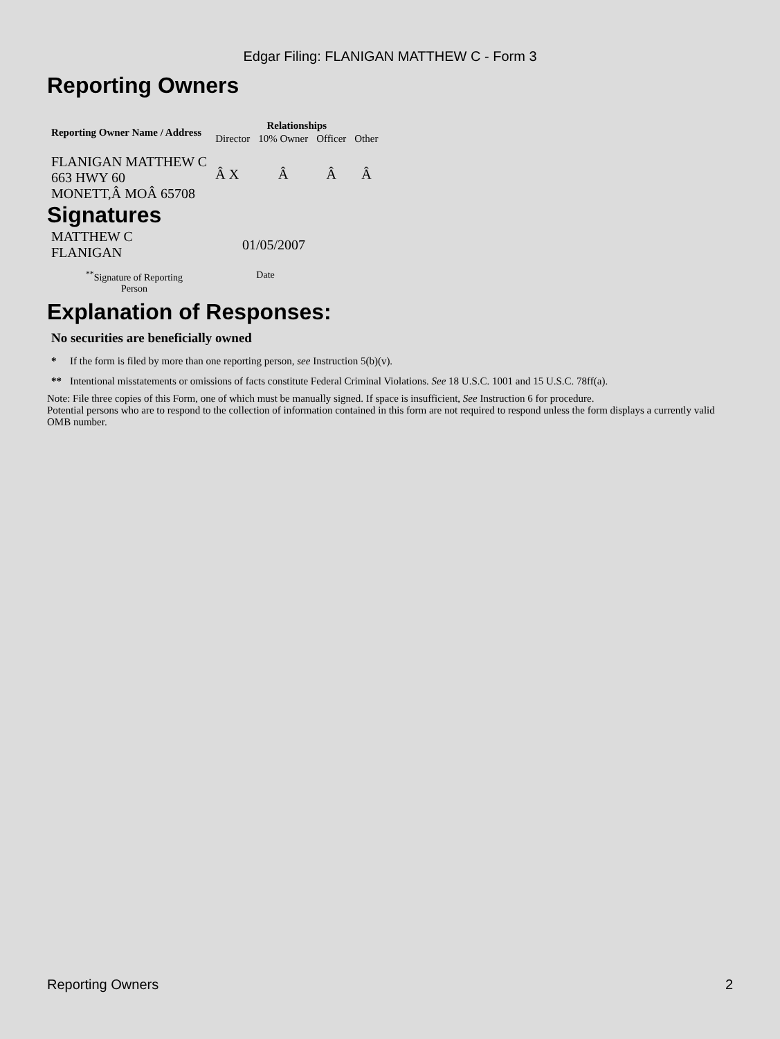Edgar Filing: FLANIGAN MATTHEW C - Form 3
Reporting Owners
| Reporting Owner Name / Address | Relationships | | | |
| --- | --- | --- | --- | --- |
| | Director | 10% Owner | Officer | Other |
| FLANIGAN MATTHEW C 663 HWY 60 MONETT,Â MOÂ 65708 | Â X | Â | Â | Â |
Signatures
| MATTHEW C FLANIGAN | 01/05/2007 |
| <sup>**</sup> Signature of Reporting Person | Date |
Explanation of Responses:
No securities are beneficially owned
| * | If the form is filed by more than one reporting person, see Instruction 5(b)(v). |
| ** | Intentional misstatements or omissions of facts constitute Federal Criminal Violations. See 18 U.S.C. 1001 and 15 U.S.C. 78ff(a). |
Note: File three copies of this Form, one of which must be manually signed. If space is insufficient, See Instruction 6 for procedure.
Potential persons who are to respond to the collection of information contained in this form are not required to respond unless the form displays a currently valid OMB number.
Reporting Owners 2